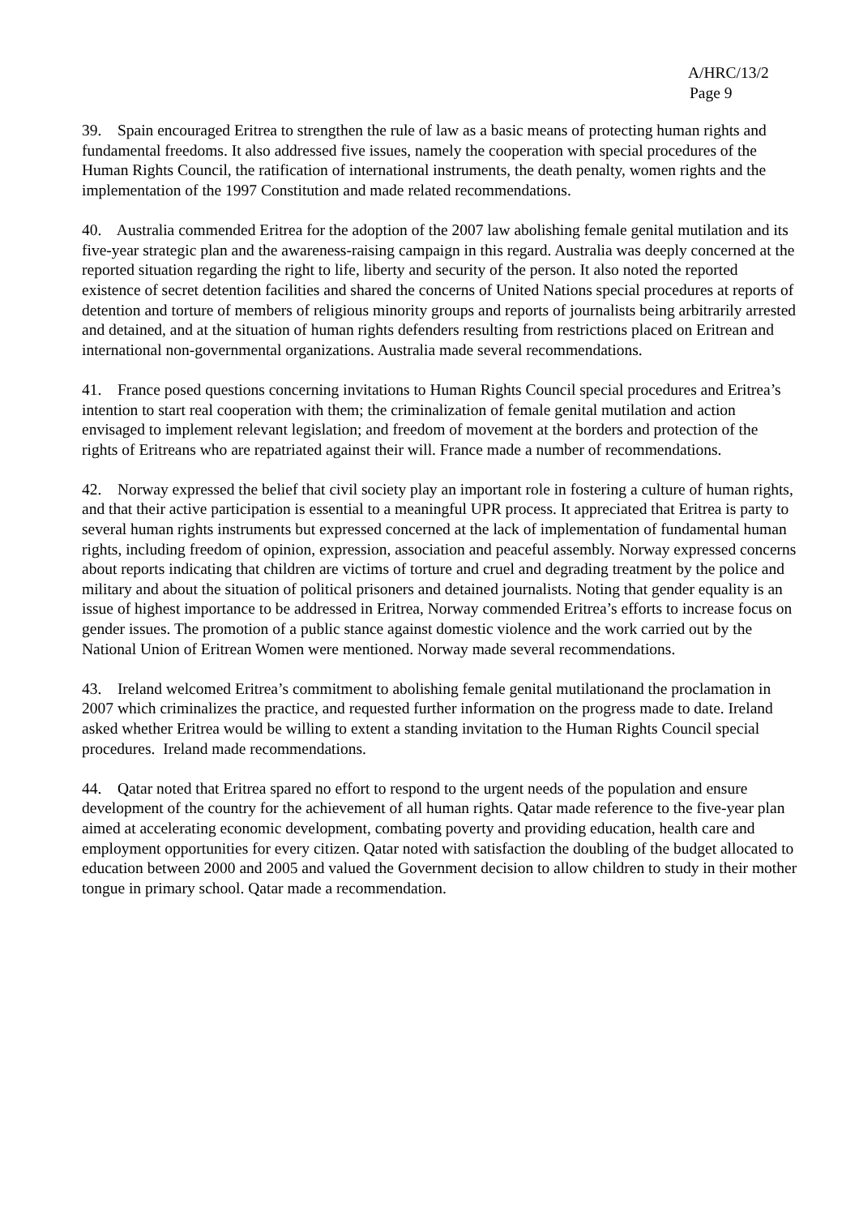A/HRC/13/2
Page 9
39. Spain encouraged Eritrea to strengthen the rule of law as a basic means of protecting human rights and fundamental freedoms. It also addressed five issues, namely the cooperation with special procedures of the Human Rights Council, the ratification of international instruments, the death penalty, women rights and the implementation of the 1997 Constitution and made related recommendations.
40. Australia commended Eritrea for the adoption of the 2007 law abolishing female genital mutilation and its five-year strategic plan and the awareness-raising campaign in this regard. Australia was deeply concerned at the reported situation regarding the right to life, liberty and security of the person. It also noted the reported existence of secret detention facilities and shared the concerns of United Nations special procedures at reports of detention and torture of members of religious minority groups and reports of journalists being arbitrarily arrested and detained, and at the situation of human rights defenders resulting from restrictions placed on Eritrean and international non-governmental organizations. Australia made several recommendations.
41. France posed questions concerning invitations to Human Rights Council special procedures and Eritrea’s intention to start real cooperation with them; the criminalization of female genital mutilation and action envisaged to implement relevant legislation; and freedom of movement at the borders and protection of the rights of Eritreans who are repatriated against their will. France made a number of recommendations.
42. Norway expressed the belief that civil society play an important role in fostering a culture of human rights, and that their active participation is essential to a meaningful UPR process. It appreciated that Eritrea is party to several human rights instruments but expressed concerned at the lack of implementation of fundamental human rights, including freedom of opinion, expression, association and peaceful assembly. Norway expressed concerns about reports indicating that children are victims of torture and cruel and degrading treatment by the police and military and about the situation of political prisoners and detained journalists. Noting that gender equality is an issue of highest importance to be addressed in Eritrea, Norway commended Eritrea’s efforts to increase focus on gender issues. The promotion of a public stance against domestic violence and the work carried out by the National Union of Eritrean Women were mentioned. Norway made several recommendations.
43. Ireland welcomed Eritrea’s commitment to abolishing female genital mutilationand the proclamation in 2007 which criminalizes the practice, and requested further information on the progress made to date. Ireland asked whether Eritrea would be willing to extent a standing invitation to the Human Rights Council special procedures. Ireland made recommendations.
44. Qatar noted that Eritrea spared no effort to respond to the urgent needs of the population and ensure development of the country for the achievement of all human rights. Qatar made reference to the five-year plan aimed at accelerating economic development, combating poverty and providing education, health care and employment opportunities for every citizen. Qatar noted with satisfaction the doubling of the budget allocated to education between 2000 and 2005 and valued the Government decision to allow children to study in their mother tongue in primary school. Qatar made a recommendation.